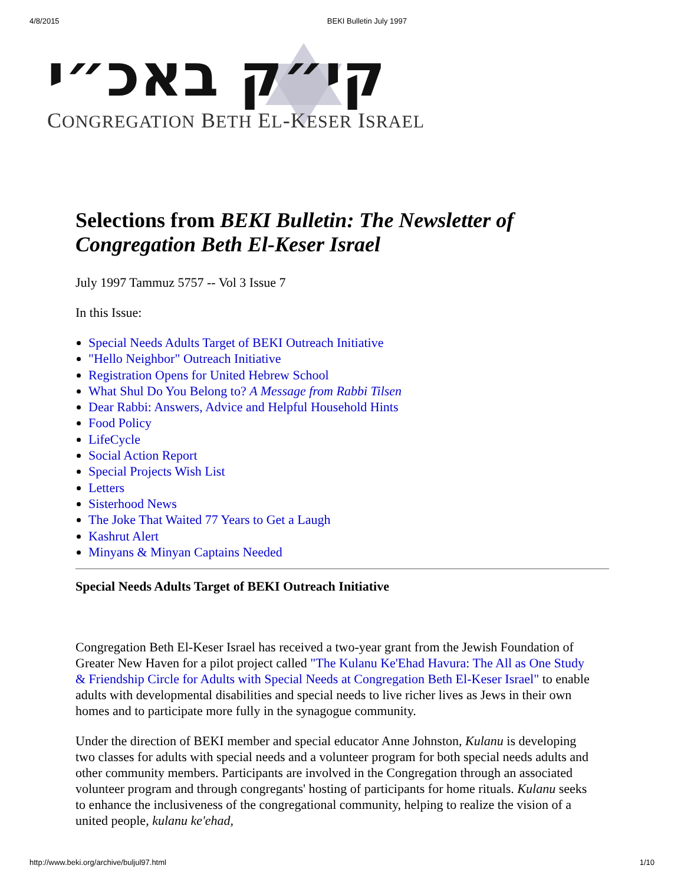4/8/2015 BEKI Bulletin July 1997
קי״ק באכ״י
CONGREGATION BETH EL-KESER ISRAEL
Selections from BEKI Bulletin: The Newsletter of Congregation Beth El-Keser Israel
July 1997 Tammuz 5757 -- Vol 3 Issue 7
In this Issue:
Special Needs Adults Target of BEKI Outreach Initiative
"Hello Neighbor" Outreach Initiative
Registration Opens for United Hebrew School
What Shul Do You Belong to? A Message from Rabbi Tilsen
Dear Rabbi: Answers, Advice and Helpful Household Hints
Food Policy
LifeCycle
Social Action Report
Special Projects Wish List
Letters
Sisterhood News
The Joke That Waited 77 Years to Get a Laugh
Kashrut Alert
Minyans & Minyan Captains Needed
Special Needs Adults Target of BEKI Outreach Initiative
Congregation Beth El-Keser Israel has received a two-year grant from the Jewish Foundation of Greater New Haven for a pilot project called "The Kulanu Ke'Ehad Havura: The All as One Study & Friendship Circle for Adults with Special Needs at Congregation Beth El-Keser Israel" to enable adults with developmental disabilities and special needs to live richer lives as Jews in their own homes and to participate more fully in the synagogue community.
Under the direction of BEKI member and special educator Anne Johnston, Kulanu is developing two classes for adults with special needs and a volunteer program for both special needs adults and other community members. Participants are involved in the Congregation through an associated volunteer program and through congregants' hosting of participants for home rituals. Kulanu seeks to enhance the inclusiveness of the congregational community, helping to realize the vision of a united people, kulanu ke'ehad,
http://www.beki.org/archive/buljul97.html 1/10